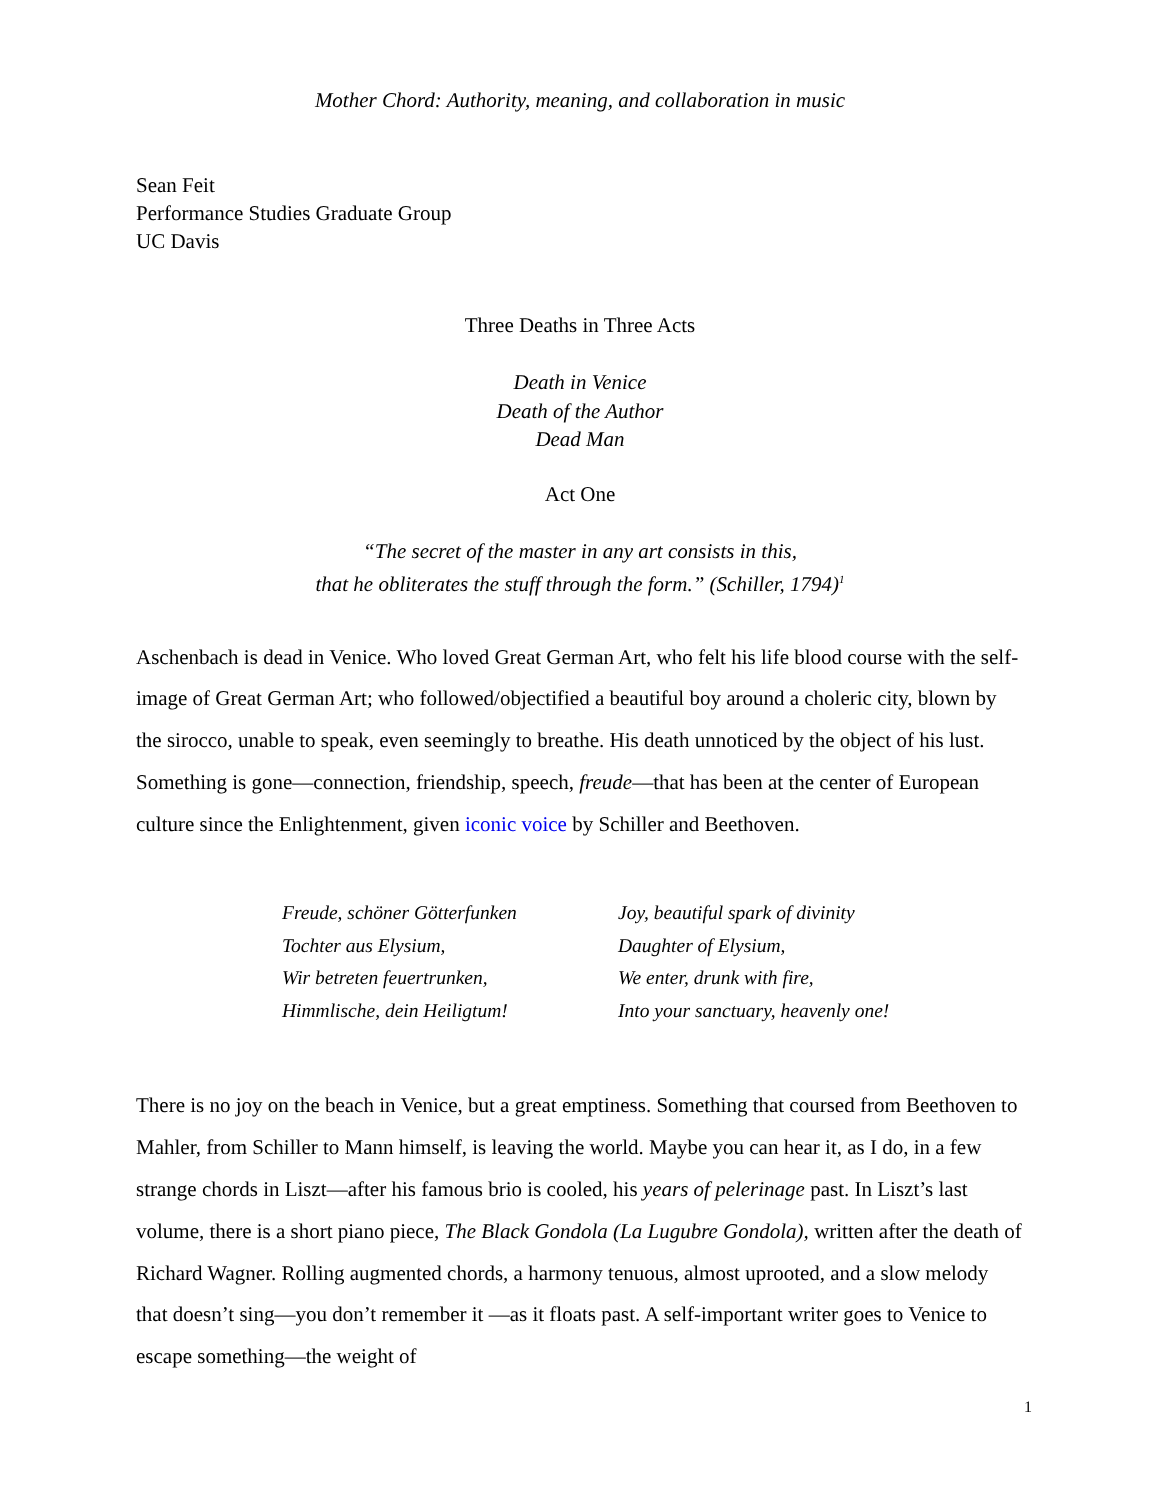Mother Chord: Authority, meaning, and collaboration in music
Sean Feit
Performance Studies Graduate Group
UC Davis
Three Deaths in Three Acts
Death in Venice
Death of the Author
Dead Man
Act One
“The secret of the master in any art consists in this,
that he obliterates the stuff through the form.” (Schiller, 1794)<sup>1</sup>
Aschenbach is dead in Venice. Who loved Great German Art, who felt his life blood course with the self-image of Great German Art; who followed/objectified a beautiful boy around a choleric city, blown by the sirocco, unable to speak, even seemingly to breathe. His death unnoticed by the object of his lust. Something is gone—connection, friendship, speech, freude—that has been at the center of European culture since the Enlightenment, given iconic voice by Schiller and Beethoven.
Freude, schöner Götterfunken
Tochter aus Elysium,
Wir betreten feuertrunken,
Himmlische, dein Heiligtum!
Joy, beautiful spark of divinity
Daughter of Elysium,
We enter, drunk with fire,
Into your sanctuary, heavenly one!
There is no joy on the beach in Venice, but a great emptiness. Something that coursed from Beethoven to Mahler, from Schiller to Mann himself, is leaving the world. Maybe you can hear it, as I do, in a few strange chords in Liszt—after his famous brio is cooled, his years of pelerinage past. In Liszt’s last volume, there is a short piano piece, The Black Gondola (La Lugubre Gondola), written after the death of Richard Wagner. Rolling augmented chords, a harmony tenuous, almost uprooted, and a slow melody that doesn’t sing—you don’t remember it —as it floats past. A self-important writer goes to Venice to escape something—the weight of
1